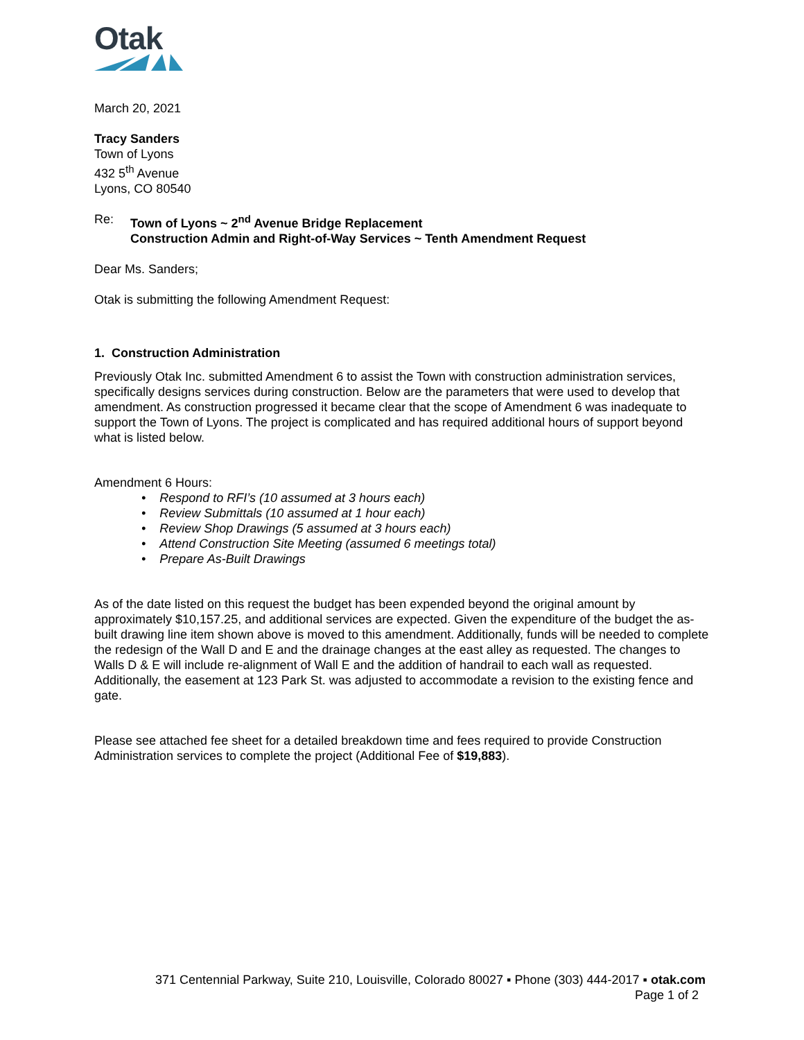Otak
March 20, 2021
Tracy Sanders
Town of Lyons
432 5<sup>th</sup> Avenue
Lyons, CO 80540
Re: Town of Lyons ~ 2<sup>nd</sup> Avenue Bridge Replacement
Construction Admin and Right-of-Way Services ~ Tenth Amendment Request
Dear Ms. Sanders;
Otak is submitting the following Amendment Request:
1. Construction Administration
Previously Otak Inc. submitted Amendment 6 to assist the Town with construction administration services, specifically designs services during construction. Below are the parameters that were used to develop that amendment. As construction progressed it became clear that the scope of Amendment 6 was inadequate to support the Town of Lyons. The project is complicated and has required additional hours of support beyond what is listed below.
Amendment 6 Hours:
• Respond to RFI’s (10 assumed at 3 hours each)
• Review Submittals (10 assumed at 1 hour each)
• Review Shop Drawings (5 assumed at 3 hours each)
• Attend Construction Site Meeting (assumed 6 meetings total)
• Prepare As-Built Drawings
As of the date listed on this request the budget has been expended beyond the original amount by approximately $10,157.25, and additional services are expected. Given the expenditure of the budget the as-built drawing line item shown above is moved to this amendment. Additionally, funds will be needed to complete the redesign of the Wall D and E and the drainage changes at the east alley as requested. The changes to Walls D & E will include re-alignment of Wall E and the addition of handrail to each wall as requested. Additionally, the easement at 123 Park St. was adjusted to accommodate a revision to the existing fence and gate.
Please see attached fee sheet for a detailed breakdown time and fees required to provide Construction Administration services to complete the project (Additional Fee of $19,883).
371 Centennial Parkway, Suite 210, Louisville, Colorado 80027 ▪ Phone (303) 444-2017 ▪ otak.com
Page 1 of 2